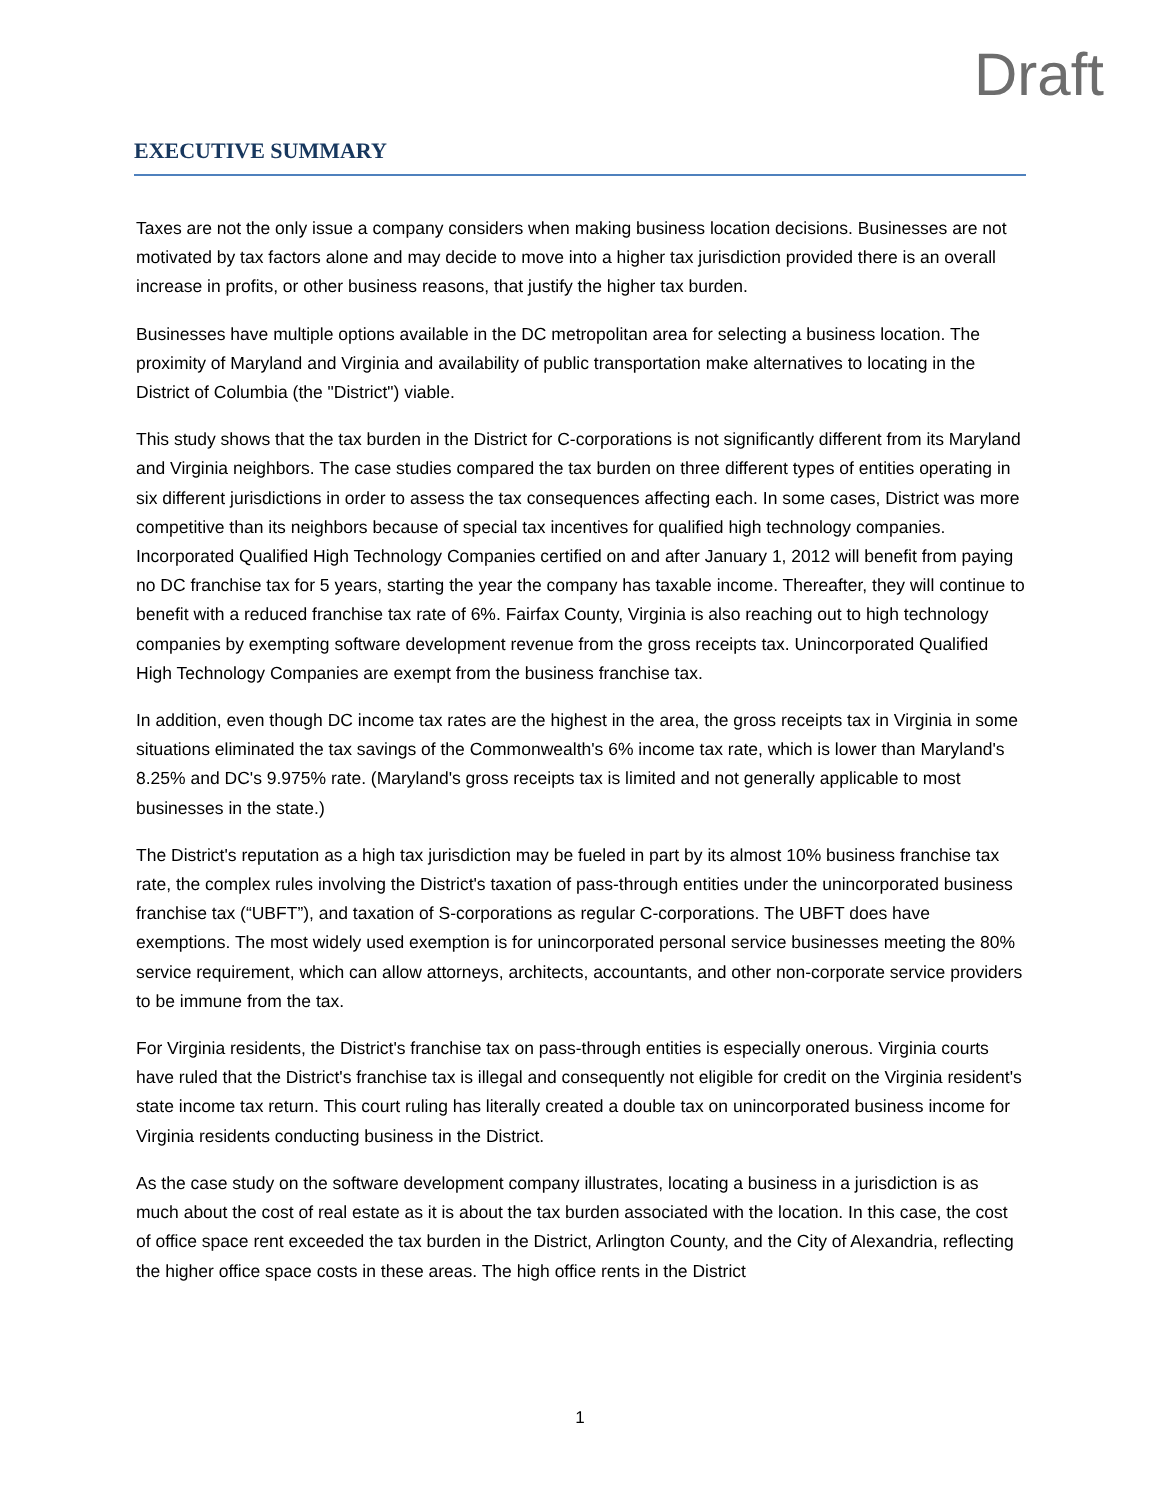Draft
EXECUTIVE SUMMARY
Taxes are not the only issue a company considers when making business location decisions. Businesses are not motivated by tax factors alone and may decide to move into a higher tax jurisdiction provided there is an overall increase in profits, or other business reasons, that justify the higher tax burden.
Businesses have multiple options available in the DC metropolitan area for selecting a business location. The proximity of Maryland and Virginia and availability of public transportation make alternatives to locating in the District of Columbia (the "District") viable.
This study shows that the tax burden in the District for C-corporations is not significantly different from its Maryland and Virginia neighbors. The case studies compared the tax burden on three different types of entities operating in six different jurisdictions in order to assess the tax consequences affecting each. In some cases, District was more competitive than its neighbors because of special tax incentives for qualified high technology companies. Incorporated Qualified High Technology Companies certified on and after January 1, 2012 will benefit from paying no DC franchise tax for 5 years, starting the year the company has taxable income. Thereafter, they will continue to benefit with a reduced franchise tax rate of 6%. Fairfax County, Virginia is also reaching out to high technology companies by exempting software development revenue from the gross receipts tax. Unincorporated Qualified High Technology Companies are exempt from the business franchise tax.
In addition, even though DC income tax rates are the highest in the area, the gross receipts tax in Virginia in some situations eliminated the tax savings of the Commonwealth's 6% income tax rate, which is lower than Maryland's 8.25% and DC's 9.975% rate. (Maryland's gross receipts tax is limited and not generally applicable to most businesses in the state.)
The District's reputation as a high tax jurisdiction may be fueled in part by its almost 10% business franchise tax rate, the complex rules involving the District's taxation of pass-through entities under the unincorporated business franchise tax (“UBFT”), and taxation of S-corporations as regular C-corporations. The UBFT does have exemptions. The most widely used exemption is for unincorporated personal service businesses meeting the 80% service requirement, which can allow attorneys, architects, accountants, and other non-corporate service providers to be immune from the tax.
For Virginia residents, the District's franchise tax on pass-through entities is especially onerous. Virginia courts have ruled that the District's franchise tax is illegal and consequently not eligible for credit on the Virginia resident's state income tax return. This court ruling has literally created a double tax on unincorporated business income for Virginia residents conducting business in the District.
As the case study on the software development company illustrates, locating a business in a jurisdiction is as much about the cost of real estate as it is about the tax burden associated with the location. In this case, the cost of office space rent exceeded the tax burden in the District, Arlington County, and the City of Alexandria, reflecting the higher office space costs in these areas. The high office rents in the District
1